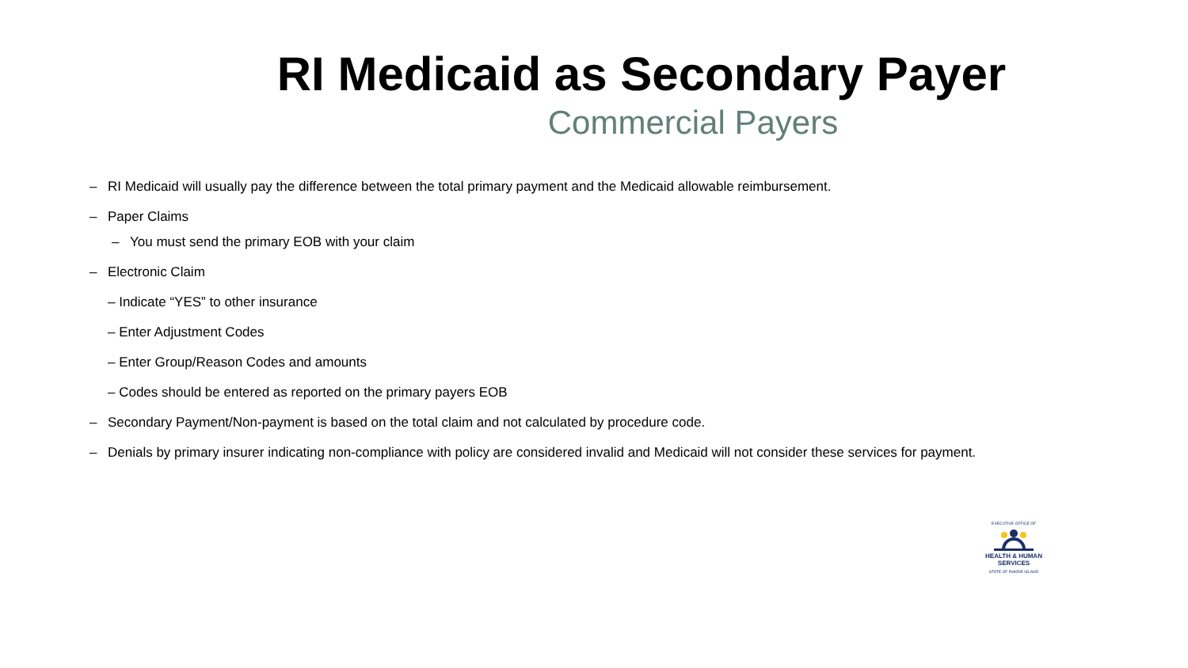RI Medicaid as Secondary Payer
Commercial Payers
– RI Medicaid will usually pay the difference between the total primary payment and the Medicaid allowable reimbursement.
– Paper Claims
– You must send the primary EOB with your claim
– Electronic Claim
– Indicate “YES” to other insurance
– Enter Adjustment Codes
– Enter Group/Reason Codes and amounts
– Codes should be entered as reported on the primary payers EOB
– Secondary Payment/Non-payment is based on the total claim and not calculated by procedure code.
– Denials by primary insurer indicating non-compliance with policy are considered invalid and Medicaid will not consider these services for payment.
EXECUTIVE OFFICE OF
HEALTH & HUMAN
SERVICES
STATE OF RHODE ISLAND